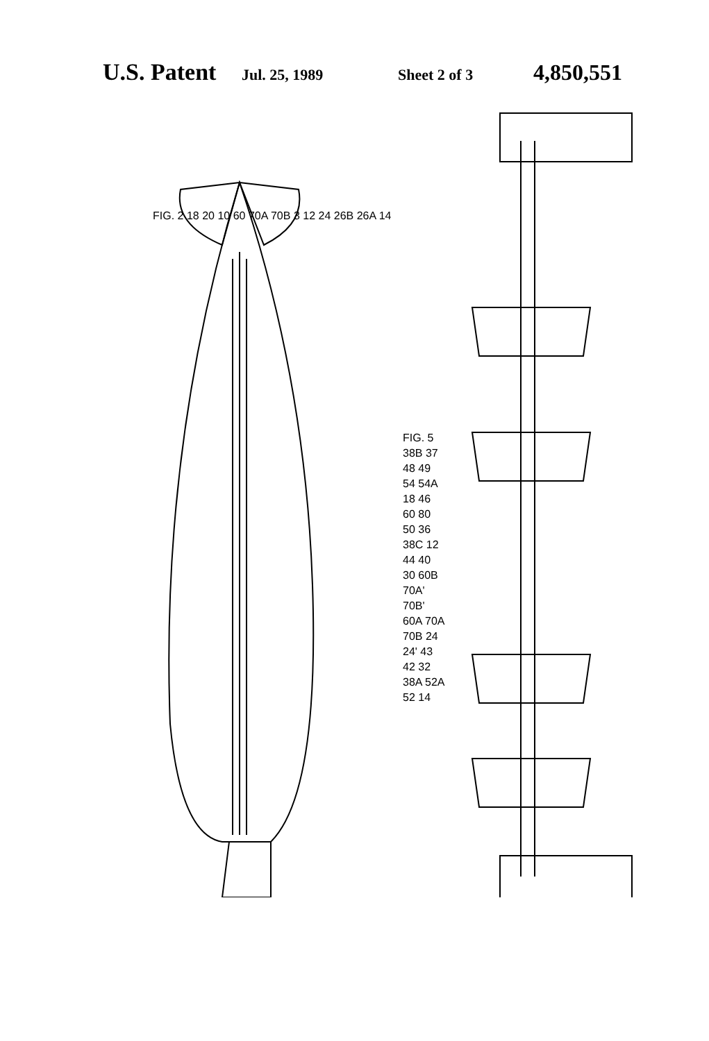U.S. Patent Jul. 25, 1989 Sheet 2 of 3 4,850,551
FIG. 2 18 20 10 60 70A 70B 3 12 24 26B 26A 14
FIG. 5 38B 37 48 49 54 54A 18 46 60 80 50 36 38C 12 44 40 30 60B 70A' 70B' 60A 70A 70B 24 24' 43 42 32 38A 52A 52 14